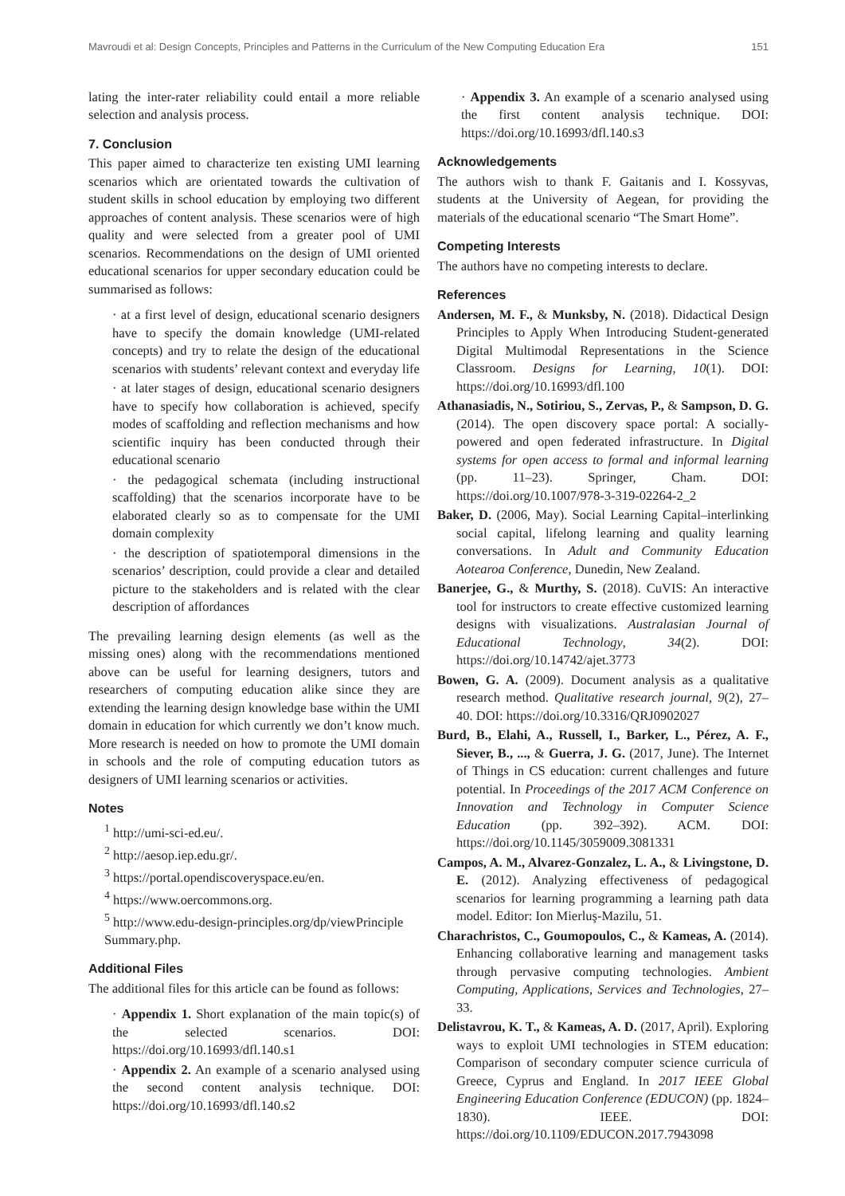Mavroudi et al: Design Concepts, Principles and Patterns in the Curriculum of the New Computing Education Era 151
lating the inter-rater reliability could entail a more reliable selection and analysis process.
7. Conclusion
This paper aimed to characterize ten existing UMI learning scenarios which are orientated towards the cultivation of student skills in school education by employing two different approaches of content analysis. These scenarios were of high quality and were selected from a greater pool of UMI scenarios. Recommendations on the design of UMI oriented educational scenarios for upper secondary education could be summarised as follows:
· at a first level of design, educational scenario designers have to specify the domain knowledge (UMI-related concepts) and try to relate the design of the educational scenarios with students’ relevant context and everyday life
· at later stages of design, educational scenario designers have to specify how collaboration is achieved, specify modes of scaffolding and reflection mechanisms and how scientific inquiry has been conducted through their educational scenario
· the pedagogical schemata (including instructional scaffolding) that the scenarios incorporate have to be elaborated clearly so as to compensate for the UMI domain complexity
· the description of spatiotemporal dimensions in the scenarios’ description, could provide a clear and detailed picture to the stakeholders and is related with the clear description of affordances
The prevailing learning design elements (as well as the missing ones) along with the recommendations mentioned above can be useful for learning designers, tutors and researchers of computing education alike since they are extending the learning design knowledge base within the UMI domain in education for which currently we don’t know much. More research is needed on how to promote the UMI domain in schools and the role of computing education tutors as designers of UMI learning scenarios or activities.
Notes
<sup>1</sup> http://umi-sci-ed.eu/.
<sup>2</sup> http://aesop.iep.edu.gr/.
<sup>3</sup> https://portal.opendiscoveryspace.eu/en.
<sup>4</sup> https://www.oercommons.org.
<sup>5</sup> http://www.edu-design-principles.org/dp/viewPrinciple Summary.php.
Additional Files
The additional files for this article can be found as follows:
· Appendix 1. Short explanation of the main topic(s) of the selected scenarios. DOI: https://doi.org/10.16993/dfl.140.s1
· Appendix 2. An example of a scenario analysed using the second content analysis technique. DOI: https://doi.org/10.16993/dfl.140.s2
· Appendix 3. An example of a scenario analysed using the first content analysis technique. DOI: https://doi.org/10.16993/dfl.140.s3
Acknowledgements
The authors wish to thank F. Gaitanis and I. Kossyvas, students at the University of Aegean, for providing the materials of the educational scenario “The Smart Home”.
Competing Interests
The authors have no competing interests to declare.
References
Andersen, M. F., & Munksby, N. (2018). Didactical Design Principles to Apply When Introducing Student-generated Digital Multimodal Representations in the Science Classroom. Designs for Learning, 10(1). DOI: https://doi.org/10.16993/dfl.100
Athanasiadis, N., Sotiriou, S., Zervas, P., & Sampson, D. G. (2014). The open discovery space portal: A socially-powered and open federated infrastructure. In Digital systems for open access to formal and informal learning (pp. 11–23). Springer, Cham. DOI: https://doi.org/10.1007/978-3-319-02264-2_2
Baker, D. (2006, May). Social Learning Capital–interlinking social capital, lifelong learning and quality learning conversations. In Adult and Community Education Aotearoa Conference, Dunedin, New Zealand.
Banerjee, G., & Murthy, S. (2018). CuVIS: An interactive tool for instructors to create effective customized learning designs with visualizations. Australasian Journal of Educational Technology, 34(2). DOI: https://doi.org/10.14742/ajet.3773
Bowen, G. A. (2009). Document analysis as a qualitative research method. Qualitative research journal, 9(2), 27–40. DOI: https://doi.org/10.3316/QRJ0902027
Burd, B., Elahi, A., Russell, I., Barker, L., Pérez, A. F., Siever, B., ..., & Guerra, J. G. (2017, June). The Internet of Things in CS education: current challenges and future potential. In Proceedings of the 2017 ACM Conference on Innovation and Technology in Computer Science Education (pp. 392–392). ACM. DOI: https://doi.org/10.1145/3059009.3081331
Campos, A. M., Alvarez-Gonzalez, L. A., & Livingstone, D. E. (2012). Analyzing effectiveness of pedagogical scenarios for learning programming a learning path data model. Editor: Ion Mierluş-Mazilu, 51.
Charachristos, C., Goumopoulos, C., & Kameas, A. (2014). Enhancing collaborative learning and management tasks through pervasive computing technologies. Ambient Computing, Applications, Services and Technologies, 27–33.
Delistavrou, K. T., & Kameas, A. D. (2017, April). Exploring ways to exploit UMI technologies in STEM education: Comparison of secondary computer science curricula of Greece, Cyprus and England. In 2017 IEEE Global Engineering Education Conference (EDUCON) (pp. 1824–1830). IEEE. DOI: https://doi.org/10.1109/EDUCON.2017.7943098